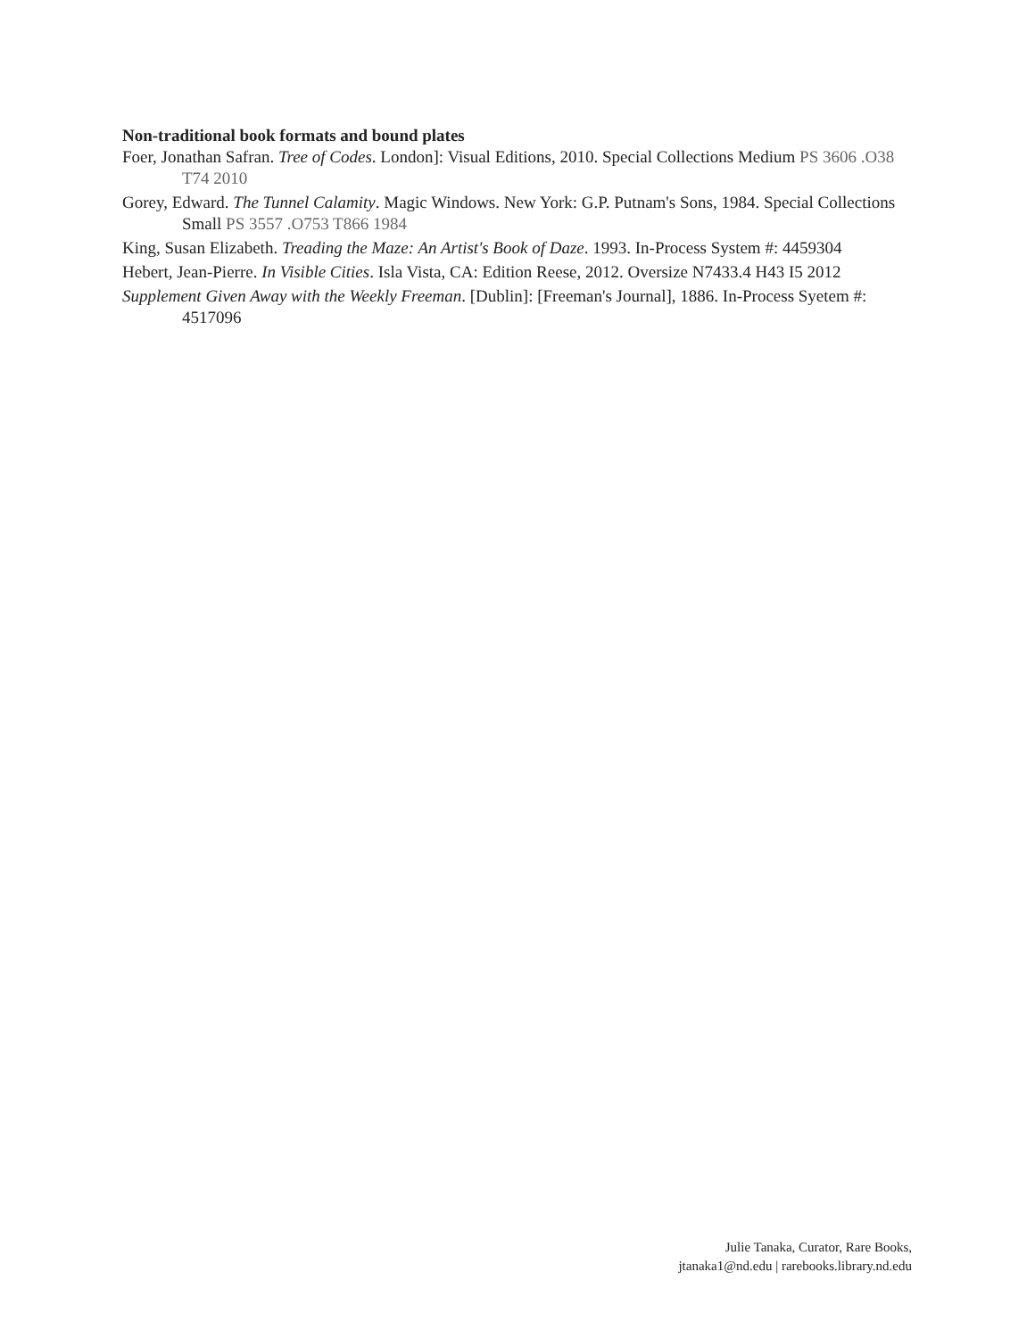Non-traditional book formats and bound plates
Foer, Jonathan Safran. Tree of Codes. London]: Visual Editions, 2010. Special Collections Medium PS 3606 .O38 T74 2010
Gorey, Edward. The Tunnel Calamity. Magic Windows. New York: G.P. Putnam's Sons, 1984. Special Collections Small PS 3557 .O753 T866 1984
King, Susan Elizabeth. Treading the Maze: An Artist's Book of Daze. 1993. In-Process System #: 4459304
Hebert, Jean-Pierre. In Visible Cities. Isla Vista, CA: Edition Reese, 2012. Oversize N7433.4 H43 I5 2012
Supplement Given Away with the Weekly Freeman. [Dublin]: [Freeman's Journal], 1886. In-Process Syetem #: 4517096
Julie Tanaka, Curator, Rare Books,
jtanaka1@nd.edu | rarebooks.library.nd.edu